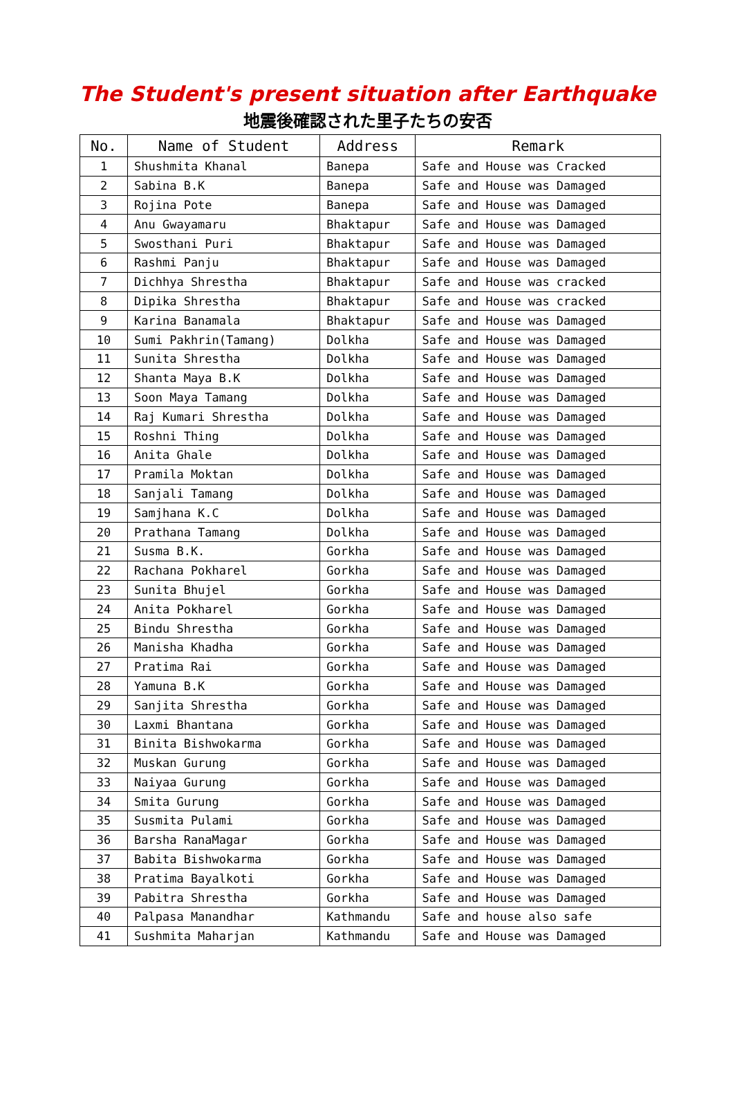The Student's present situation after Earthquake
地震後確認された里子たちの安否
| No. | Name of Student | Address | Remark |
| --- | --- | --- | --- |
| 1 | Shushmita Khanal | Banepa | Safe and House was Cracked |
| 2 | Sabina B.K | Banepa | Safe and House was Damaged |
| 3 | Rojina Pote | Banepa | Safe and House was Damaged |
| 4 | Anu Gwayamaru | Bhaktapur | Safe and House was Damaged |
| 5 | Swosthani Puri | Bhaktapur | Safe and House was Damaged |
| 6 | Rashmi Panju | Bhaktapur | Safe and House was Damaged |
| 7 | Dichhya Shrestha | Bhaktapur | Safe and House was cracked |
| 8 | Dipika Shrestha | Bhaktapur | Safe and House was cracked |
| 9 | Karina Banamala | Bhaktapur | Safe and House was Damaged |
| 10 | Sumi Pakhrin(Tamang) | Dolkha | Safe and House was Damaged |
| 11 | Sunita Shrestha | Dolkha | Safe and House was Damaged |
| 12 | Shanta Maya B.K | Dolkha | Safe and House was Damaged |
| 13 | Soon Maya Tamang | Dolkha | Safe and House was Damaged |
| 14 | Raj Kumari Shrestha | Dolkha | Safe and House was Damaged |
| 15 | Roshni Thing | Dolkha | Safe and House was Damaged |
| 16 | Anita Ghale | Dolkha | Safe and House was Damaged |
| 17 | Pramila Moktan | Dolkha | Safe and House was Damaged |
| 18 | Sanjali Tamang | Dolkha | Safe and House was Damaged |
| 19 | Samjhana K.C | Dolkha | Safe and House was Damaged |
| 20 | Prathana Tamang | Dolkha | Safe and House was Damaged |
| 21 | Susma B.K. | Gorkha | Safe and House was Damaged |
| 22 | Rachana Pokharel | Gorkha | Safe and House was Damaged |
| 23 | Sunita Bhujel | Gorkha | Safe and House was Damaged |
| 24 | Anita Pokharel | Gorkha | Safe and House was Damaged |
| 25 | Bindu Shrestha | Gorkha | Safe and House was Damaged |
| 26 | Manisha Khadha | Gorkha | Safe and House was Damaged |
| 27 | Pratima Rai | Gorkha | Safe and House was Damaged |
| 28 | Yamuna B.K | Gorkha | Safe and House was Damaged |
| 29 | Sanjita Shrestha | Gorkha | Safe and House was Damaged |
| 30 | Laxmi Bhantana | Gorkha | Safe and House was Damaged |
| 31 | Binita Bishwokarma | Gorkha | Safe and House was Damaged |
| 32 | Muskan Gurung | Gorkha | Safe and House was Damaged |
| 33 | Naiyaa Gurung | Gorkha | Safe and House was Damaged |
| 34 | Smita Gurung | Gorkha | Safe and House was Damaged |
| 35 | Susmita Pulami | Gorkha | Safe and House was Damaged |
| 36 | Barsha RanaMagar | Gorkha | Safe and House was Damaged |
| 37 | Babita Bishwokarma | Gorkha | Safe and House was Damaged |
| 38 | Pratima Bayalkoti | Gorkha | Safe and House was Damaged |
| 39 | Pabitra Shrestha | Gorkha | Safe and House was Damaged |
| 40 | Palpasa Manandhar | Kathmandu | Safe and house also safe |
| 41 | Sushmita Maharjan | Kathmandu | Safe and House was Damaged |